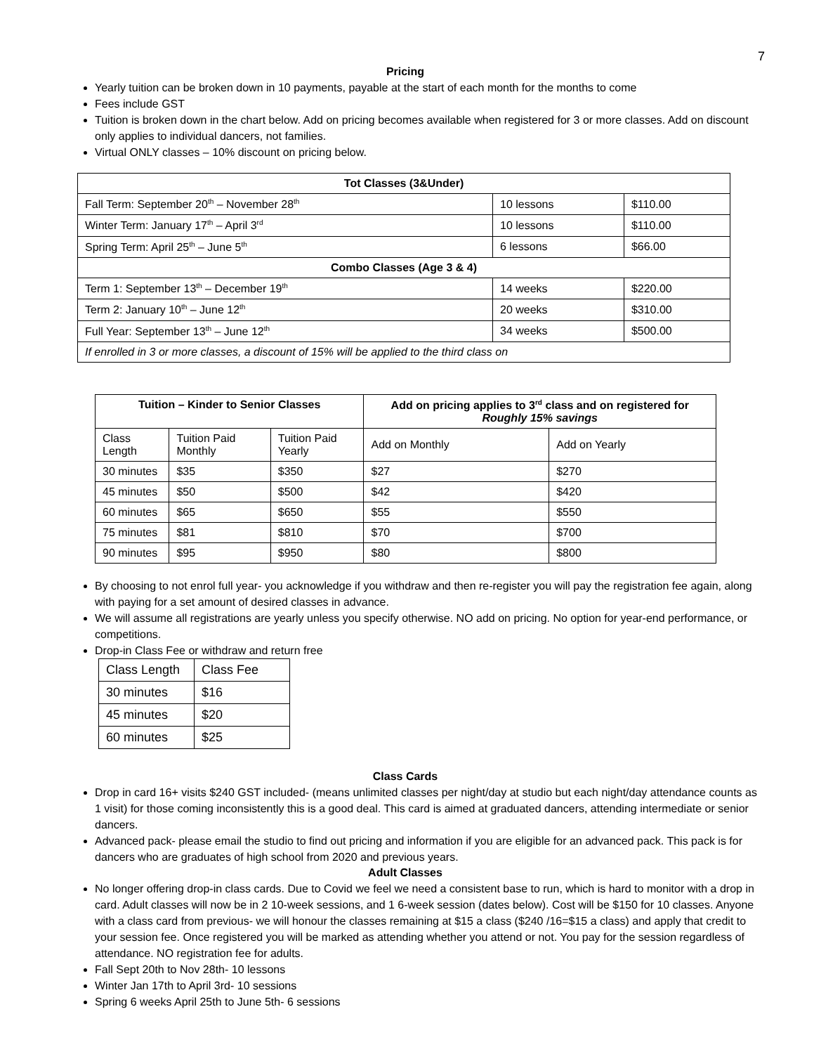7
Pricing
Yearly tuition can be broken down in 10 payments, payable at the start of each month for the months to come
Fees include GST
Tuition is broken down in the chart below. Add on pricing becomes available when registered for 3 or more classes. Add on discount only applies to individual dancers, not families.
Virtual ONLY classes – 10% discount on pricing below.
| Tot Classes (3&Under) | | |
| --- | --- | --- |
| Fall Term: September 20<sup>th</sup> – November 28<sup>th</sup> | 10 lessons | $110.00 |
| Winter Term: January 17<sup>th</sup> – April 3<sup>rd</sup> | 10 lessons | $110.00 |
| Spring Term: April 25<sup>th</sup> – June 5<sup>th</sup> | 6 lessons | $66.00 |
| Combo Classes (Age 3 & 4) | | |
| Term 1: September 13<sup>th</sup> – December 19<sup>th</sup> | 14 weeks | $220.00 |
| Term 2: January 10<sup>th</sup> – June 12<sup>th</sup> | 20 weeks | $310.00 |
| Full Year: September 13<sup>th</sup> – June 12<sup>th</sup> | 34 weeks | $500.00 |
| If enrolled in 3 or more classes, a discount of 15% will be applied to the third class on | | |
| Tuition – Kinder to Senior Classes | | | Add on pricing applies to 3<sup>rd</sup> class and on registered for Roughly 15% savings | |
| --- | --- | --- | --- | --- |
| Class Length | Tuition Paid Monthly | Tuition Paid Yearly | Add on Monthly | Add on Yearly |
| 30 minutes | $35 | $350 | $27 | $270 |
| 45 minutes | $50 | $500 | $42 | $420 |
| 60 minutes | $65 | $650 | $55 | $550 |
| 75 minutes | $81 | $810 | $70 | $700 |
| 90 minutes | $95 | $950 | $80 | $800 |
By choosing to not enrol full year- you acknowledge if you withdraw and then re-register you will pay the registration fee again, along with paying for a set amount of desired classes in advance.
We will assume all registrations are yearly unless you specify otherwise. NO add on pricing. No option for year-end performance, or competitions.
Drop-in Class Fee or withdraw and return free
| Class Length | Class Fee |
| 30 minutes | $16 |
| 45 minutes | $20 |
| 60 minutes | $25 |
Class Cards
Drop in card 16+ visits $240 GST included- (means unlimited classes per night/day at studio but each night/day attendance counts as 1 visit) for those coming inconsistently this is a good deal. This card is aimed at graduated dancers, attending intermediate or senior dancers.
Advanced pack- please email the studio to find out pricing and information if you are eligible for an advanced pack. This pack is for dancers who are graduates of high school from 2020 and previous years.
Adult Classes
No longer offering drop-in class cards. Due to Covid we feel we need a consistent base to run, which is hard to monitor with a drop in card. Adult classes will now be in 2 10-week sessions, and 1 6-week session (dates below). Cost will be $150 for 10 classes. Anyone with a class card from previous- we will honour the classes remaining at $15 a class ($240 /16=$15 a class) and apply that credit to your session fee. Once registered you will be marked as attending whether you attend or not. You pay for the session regardless of attendance. NO registration fee for adults.
Fall Sept 20th to Nov 28th- 10 lessons
Winter Jan 17th to April 3rd- 10 sessions
Spring 6 weeks April 25th to June 5th- 6 sessions